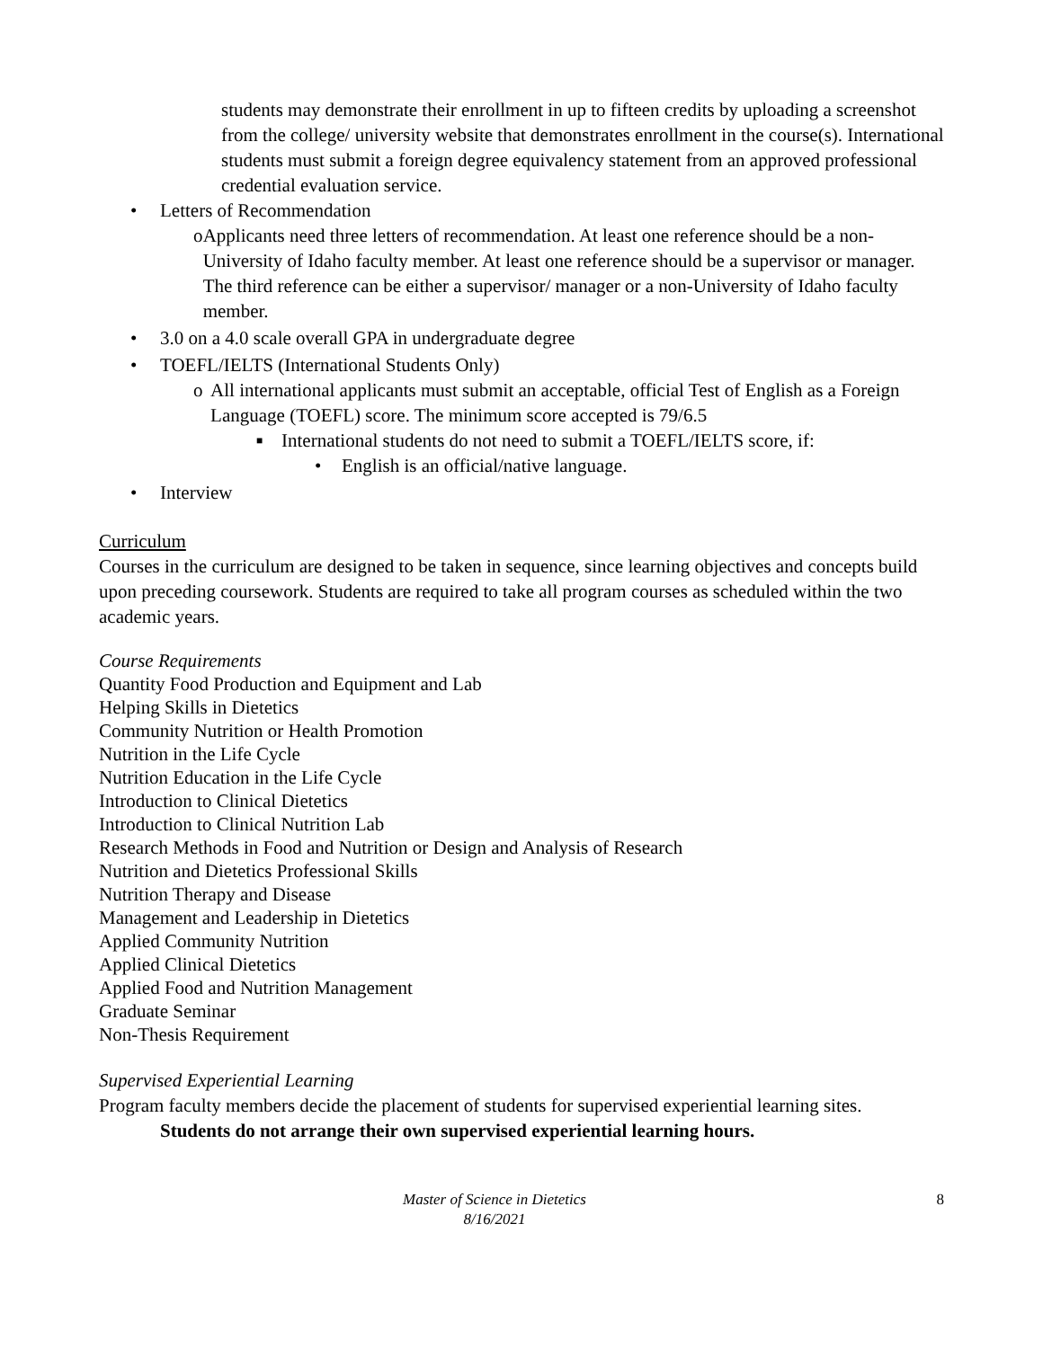students may demonstrate their enrollment in up to fifteen credits by uploading a screenshot from the college/ university website that demonstrates enrollment in the course(s). International students must submit a foreign degree equivalency statement from an approved professional credential evaluation service.
• Letters of Recommendation
o Applicants need three letters of recommendation. At least one reference should be a non-University of Idaho faculty member. At least one reference should be a supervisor or manager. The third reference can be either a supervisor/ manager or a non-University of Idaho faculty member.
• 3.0 on a 4.0 scale overall GPA in undergraduate degree
• TOEFL/IELTS (International Students Only)
o All international applicants must submit an acceptable, official Test of English as a Foreign Language (TOEFL) score. The minimum score accepted is 79/6.5
■ International students do not need to submit a TOEFL/IELTS score, if:
• English is an official/native language.
• Interview
Curriculum
Courses in the curriculum are designed to be taken in sequence, since learning objectives and concepts build upon preceding coursework. Students are required to take all program courses as scheduled within the two academic years.
Course Requirements
Quantity Food Production and Equipment and Lab
Helping Skills in Dietetics
Community Nutrition or Health Promotion
Nutrition in the Life Cycle
Nutrition Education in the Life Cycle
Introduction to Clinical Dietetics
Introduction to Clinical Nutrition Lab
Research Methods in Food and Nutrition or Design and Analysis of Research
Nutrition and Dietetics Professional Skills
Nutrition Therapy and Disease
Management and Leadership in Dietetics
Applied Community Nutrition
Applied Clinical Dietetics
Applied Food and Nutrition Management
Graduate Seminar
Non-Thesis Requirement
Supervised Experiential Learning
Program faculty members decide the placement of students for supervised experiential learning sites.
Students do not arrange their own supervised experiential learning hours.
Master of Science in Dietetics
8/16/2021
8